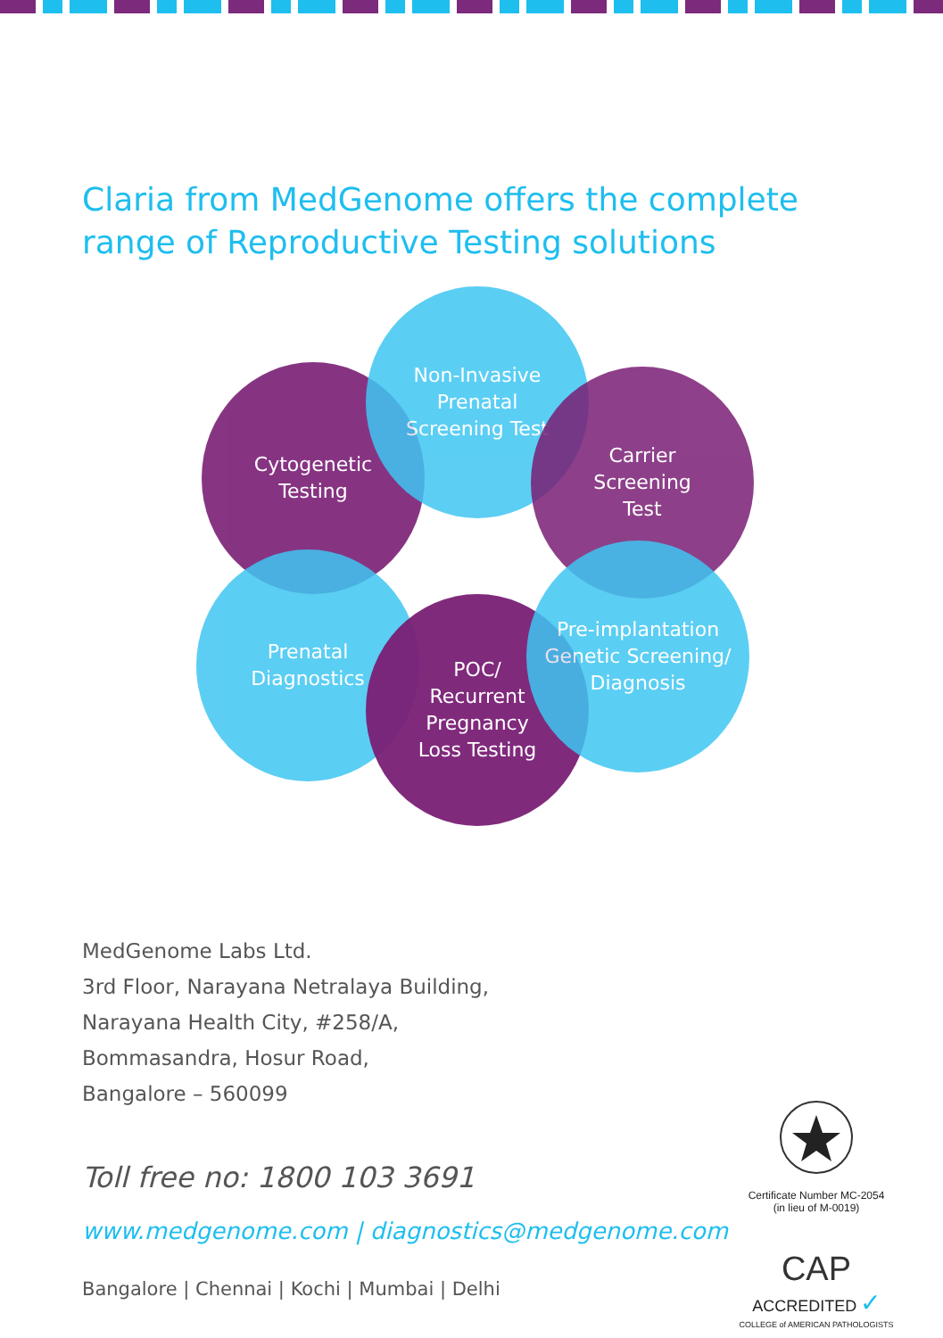Claria from MedGenome offers the complete range of Reproductive Testing solutions
Cytogenetic
Testing
Non-Invasive
Prenatal
Screening Test
Carrier
Screening
Test
Prenatal
Diagnostics
POC/
Recurrent
Pregnancy
Loss Testing
Pre-implantation
Genetic Screening/
Diagnosis
MedGenome Labs Ltd.
3rd Floor, Narayana Netralaya Building,
Narayana Health City, #258/A,
Bommasandra, Hosur Road,
Bangalore – 560099
Toll free no: 1800 103 3691
www.medgenome.com | diagnostics@medgenome.com
Bangalore | Chennai | Kochi | Mumbai | Delhi
Certificate Number MC-2054
(in lieu of M-0019)
CAP
ACCREDITED ✓
COLLEGE of AMERICAN PATHOLOGISTS